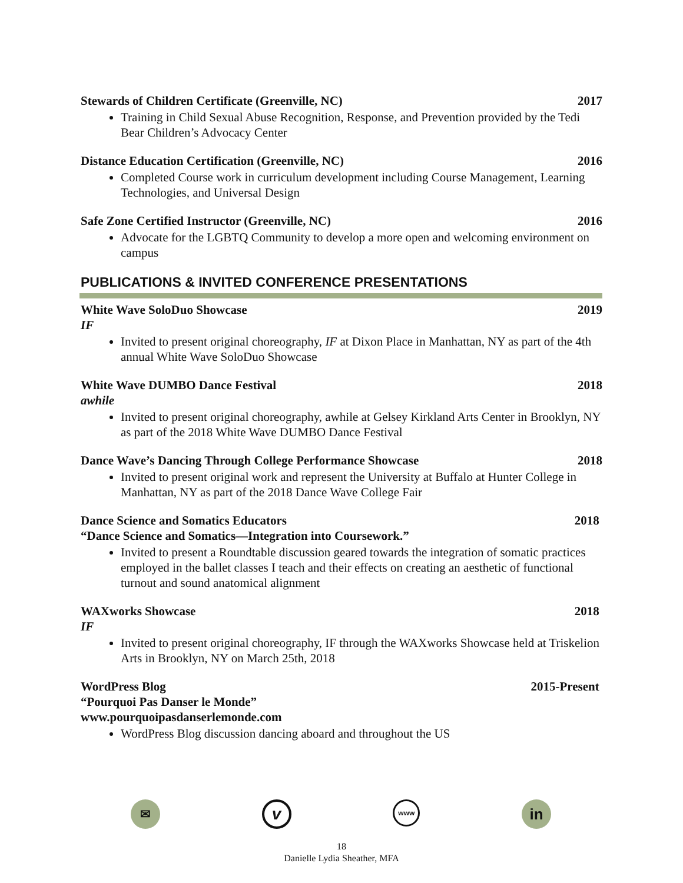Stewards of Children Certificate (Greenville, NC) 2017
Training in Child Sexual Abuse Recognition, Response, and Prevention provided by the Tedi Bear Children’s Advocacy Center
Distance Education Certification (Greenville, NC) 2016
Completed Course work in curriculum development including Course Management, Learning Technologies, and Universal Design
Safe Zone Certified Instructor (Greenville, NC) 2016
Advocate for the LGBTQ Community to develop a more open and welcoming environment on campus
PUBLICATIONS & INVITED CONFERENCE PRESENTATIONS
White Wave SoloDuo Showcase 2019
IF
Invited to present original choreography, IF at Dixon Place in Manhattan, NY as part of the 4th annual White Wave SoloDuo Showcase
White Wave DUMBO Dance Festival 2018
awhile
Invited to present original choreography, awhile at Gelsey Kirkland Arts Center in Brooklyn, NY as part of the 2018 White Wave DUMBO Dance Festival
Dance Wave’s Dancing Through College Performance Showcase 2018
Invited to present original work and represent the University at Buffalo at Hunter College in Manhattan, NY as part of the 2018 Dance Wave College Fair
Dance Science and Somatics Educators 2018
“Dance Science and Somatics—Integration into Coursework.”
Invited to present a Roundtable discussion geared towards the integration of somatic practices employed in the ballet classes I teach and their effects on creating an aesthetic of functional turnout and sound anatomical alignment
WAXworks Showcase 2018
IF
Invited to present original choreography, IF through the WAXworks Showcase held at Triskelion Arts in Brooklyn, NY on March 25th, 2018
WordPress Blog 2015-Present
“Pourquoi Pas Danser le Monde”
www.pourquoipasdanserlemonde.com
WordPress Blog discussion dancing aboard and throughout the US
✉
v
www
in
18
Danielle Lydia Sheather, MFA